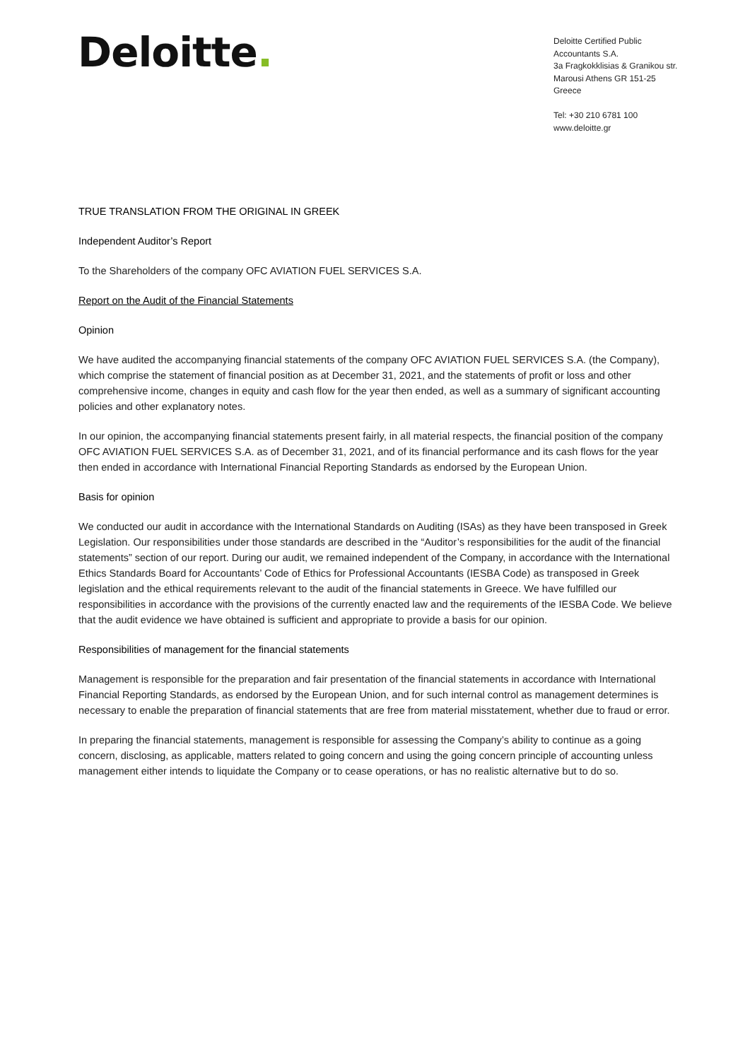Deloitte.
Deloitte Certified Public
Accountants S.A.
3a Fragkokklisias & Granikou str.
Marousi Athens GR 151-25
Greece
Tel: +30 210 6781 100
www.deloitte.gr
TRUE TRANSLATION FROM THE ORIGINAL IN GREEK
Independent Auditor’s Report
To the Shareholders of the company OFC AVIATION FUEL SERVICES S.A.
Report on the Audit of the Financial Statements
Opinion
We have audited the accompanying financial statements of the company OFC AVIATION FUEL SERVICES S.A. (the Company), which comprise the statement of financial position as at December 31, 2021, and the statements of profit or loss and other comprehensive income, changes in equity and cash flow for the year then ended, as well as a summary of significant accounting policies and other explanatory notes.
In our opinion, the accompanying financial statements present fairly, in all material respects, the financial position of the company OFC AVIATION FUEL SERVICES S.A. as of December 31, 2021, and of its financial performance and its cash flows for the year then ended in accordance with International Financial Reporting Standards as endorsed by the European Union.
Basis for opinion
We conducted our audit in accordance with the International Standards on Auditing (ISAs) as they have been transposed in Greek Legislation. Our responsibilities under those standards are described in the “Auditor’s responsibilities for the audit of the financial statements” section of our report. During our audit, we remained independent of the Company, in accordance with the International Ethics Standards Board for Accountants’ Code of Ethics for Professional Accountants (IESBA Code) as transposed in Greek legislation and the ethical requirements relevant to the audit of the financial statements in Greece. We have fulfilled our responsibilities in accordance with the provisions of the currently enacted law and the requirements of the IESBA Code. We believe that the audit evidence we have obtained is sufficient and appropriate to provide a basis for our opinion.
Responsibilities of management for the financial statements
Management is responsible for the preparation and fair presentation of the financial statements in accordance with International Financial Reporting Standards, as endorsed by the European Union, and for such internal control as management determines is necessary to enable the preparation of financial statements that are free from material misstatement, whether due to fraud or error.
In preparing the financial statements, management is responsible for assessing the Company’s ability to continue as a going concern, disclosing, as applicable, matters related to going concern and using the going concern principle of accounting unless management either intends to liquidate the Company or to cease operations, or has no realistic alternative but to do so.